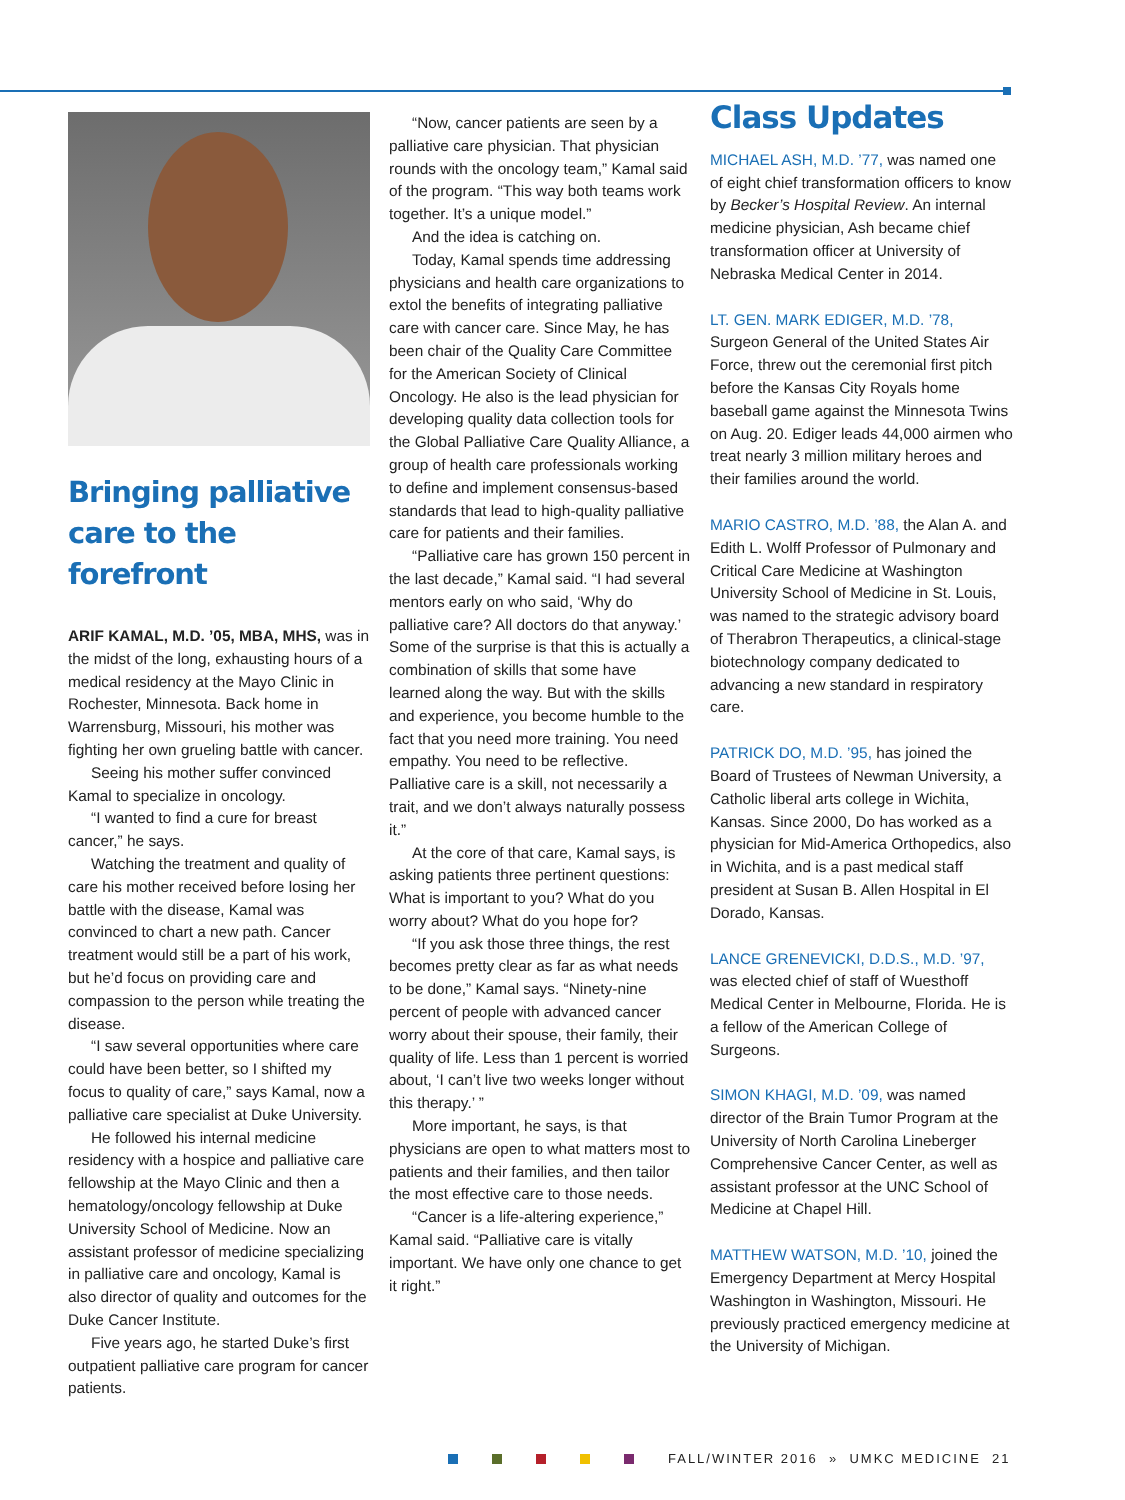Bringing palliative care to the forefront
ARIF KAMAL, M.D. ’05, MBA, MHS, was in the midst of the long, exhausting hours of a medical residency at the Mayo Clinic in Rochester, Minnesota. Back home in Warrensburg, Missouri, his mother was fighting her own grueling battle with cancer.
Seeing his mother suffer convinced Kamal to specialize in oncology.
“I wanted to find a cure for breast cancer,” he says.
Watching the treatment and quality of care his mother received before losing her battle with the disease, Kamal was convinced to chart a new path. Cancer treatment would still be a part of his work, but he’d focus on providing care and compassion to the person while treating the disease.
“I saw several opportunities where care could have been better, so I shifted my focus to quality of care,” says Kamal, now a palliative care specialist at Duke University.
He followed his internal medicine residency with a hospice and palliative care fellowship at the Mayo Clinic and then a hematology/oncology fellowship at Duke University School of Medicine. Now an assistant professor of medicine specializing in palliative care and oncology, Kamal is also director of quality and outcomes for the Duke Cancer Institute.
Five years ago, he started Duke’s first outpatient palliative care program for cancer patients.
“Now, cancer patients are seen by a palliative care physician. That physician rounds with the oncology team,” Kamal said of the program. “This way both teams work together. It’s a unique model.”
And the idea is catching on.
Today, Kamal spends time addressing physicians and health care organizations to extol the benefits of integrating palliative care with cancer care. Since May, he has been chair of the Quality Care Committee for the American Society of Clinical Oncology. He also is the lead physician for developing quality data collection tools for the Global Palliative Care Quality Alliance, a group of health care professionals working to define and implement consensus-based standards that lead to high-quality palliative care for patients and their families.
“Palliative care has grown 150 percent in the last decade,” Kamal said. “I had several mentors early on who said, ‘Why do palliative care? All doctors do that anyway.’ Some of the surprise is that this is actually a combination of skills that some have learned along the way. But with the skills and experience, you become humble to the fact that you need more training. You need empathy. You need to be reflective. Palliative care is a skill, not necessarily a trait, and we don’t always naturally possess it.”
At the core of that care, Kamal says, is asking patients three pertinent questions: What is important to you? What do you worry about? What do you hope for?
“If you ask those three things, the rest becomes pretty clear as far as what needs to be done,” Kamal says. “Ninety-nine percent of people with advanced cancer worry about their spouse, their family, their quality of life. Less than 1 percent is worried about, ‘I can’t live two weeks longer without this therapy.’ ”
More important, he says, is that physicians are open to what matters most to patients and their families, and then tailor the most effective care to those needs.
“Cancer is a life-altering experience,” Kamal said. “Palliative care is vitally important. We have only one chance to get it right.”
Class Updates
MICHAEL ASH, M.D. ’77, was named one of eight chief transformation officers to know by Becker’s Hospital Review. An internal medicine physician, Ash became chief transformation officer at University of Nebraska Medical Center in 2014.
LT. GEN. MARK EDIGER, M.D. ’78, Surgeon General of the United States Air Force, threw out the ceremonial first pitch before the Kansas City Royals home baseball game against the Minnesota Twins on Aug. 20. Ediger leads 44,000 airmen who treat nearly 3 million military heroes and their families around the world.
MARIO CASTRO, M.D. ’88, the Alan A. and Edith L. Wolff Professor of Pulmonary and Critical Care Medicine at Washington University School of Medicine in St. Louis, was named to the strategic advisory board of Therabron Therapeutics, a clinical-stage biotechnology company dedicated to advancing a new standard in respiratory care.
PATRICK DO, M.D. ’95, has joined the Board of Trustees of Newman University, a Catholic liberal arts college in Wichita, Kansas. Since 2000, Do has worked as a physician for Mid-America Orthopedics, also in Wichita, and is a past medical staff president at Susan B. Allen Hospital in El Dorado, Kansas.
LANCE GRENEVICKI, D.D.S., M.D. ’97, was elected chief of staff of Wuesthoff Medical Center in Melbourne, Florida. He is a fellow of the American College of Surgeons.
SIMON KHAGI, M.D. ’09, was named director of the Brain Tumor Program at the University of North Carolina Lineberger Comprehensive Cancer Center, as well as assistant professor at the UNC School of Medicine at Chapel Hill.
MATTHEW WATSON, M.D. ’10, joined the Emergency Department at Mercy Hospital Washington in Washington, Missouri. He previously practiced emergency medicine at the University of Michigan.
FALL/WINTER 2016 » UMKC MEDICINE 21